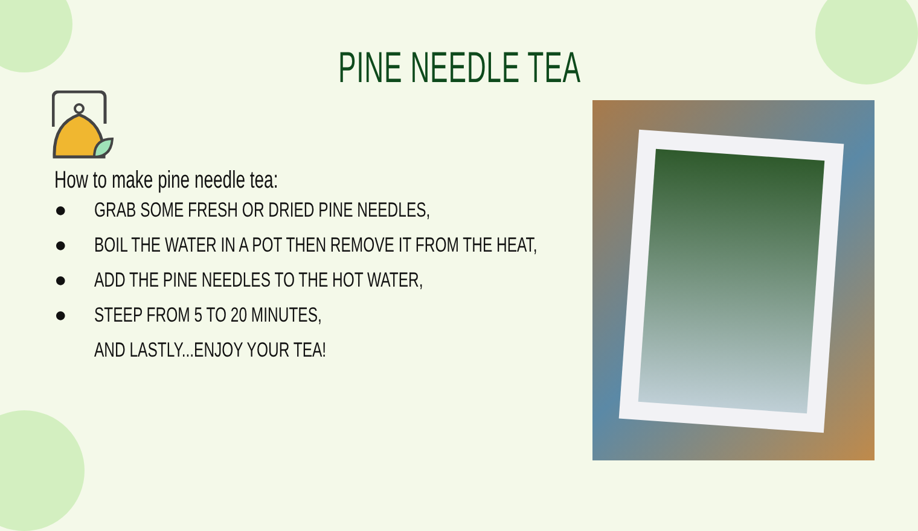PINE NEEDLE TEA
How to make pine needle tea:
● GRAB SOME FRESH OR DRIED PINE NEEDLES,
● BOIL THE WATER IN A POT THEN REMOVE IT FROM THE HEAT,
● ADD THE PINE NEEDLES TO THE HOT WATER,
● STEEP FROM 5 TO 20 MINUTES,
AND LASTLY...ENJOY YOUR TEA!